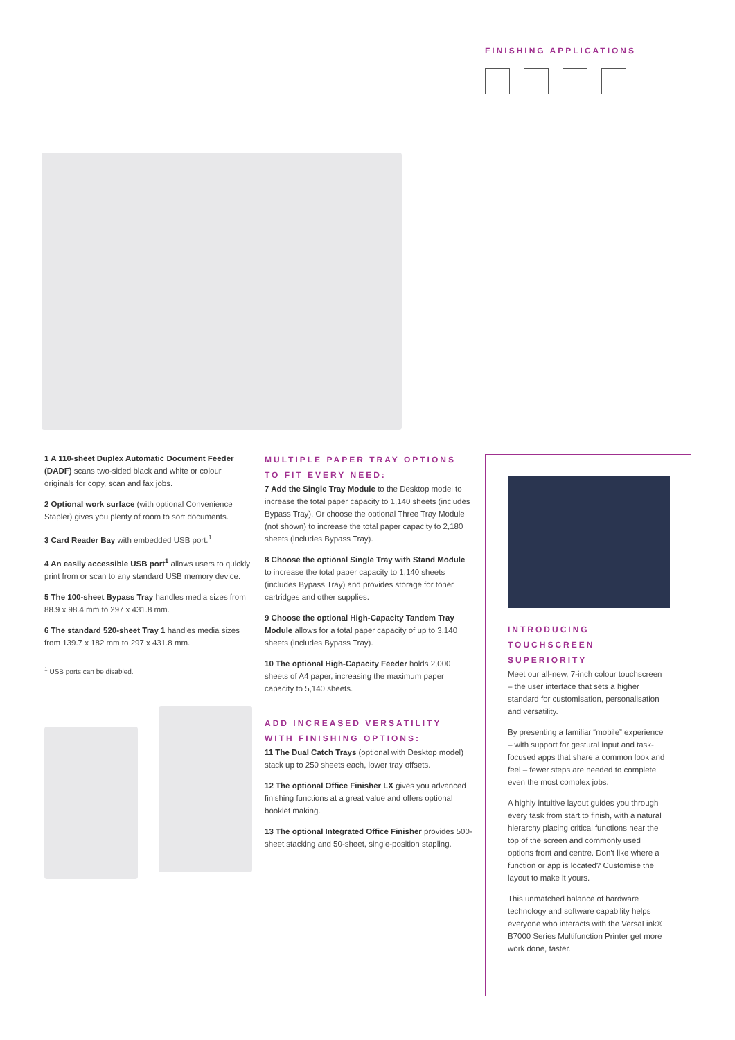FINISHING APPLICATIONS
1 A 110-sheet Duplex Automatic Document Feeder (DADF) scans two-sided black and white or colour originals for copy, scan and fax jobs.
2 Optional work surface (with optional Convenience Stapler) gives you plenty of room to sort documents.
3 Card Reader Bay with embedded USB port.<sup>1</sup>
4 An easily accessible USB port<sup>1</sup> allows users to quickly print from or scan to any standard USB memory device.
5 The 100-sheet Bypass Tray handles media sizes from 88.9 x 98.4 mm to 297 x 431.8 mm.
6 The standard 520-sheet Tray 1 handles media sizes from 139.7 x 182 mm to 297 x 431.8 mm.
<sup>1</sup> USB ports can be disabled.
MULTIPLE PAPER TRAY OPTIONS
TO FIT EVERY NEED:
7 Add the Single Tray Module to the Desktop model to increase the total paper capacity to 1,140 sheets (includes Bypass Tray). Or choose the optional Three Tray Module (not shown) to increase the total paper capacity to 2,180 sheets (includes Bypass Tray).
8 Choose the optional Single Tray with Stand Module to increase the total paper capacity to 1,140 sheets (includes Bypass Tray) and provides storage for toner cartridges and other supplies.
9 Choose the optional High-Capacity Tandem Tray Module allows for a total paper capacity of up to 3,140 sheets (includes Bypass Tray).
10 The optional High-Capacity Feeder holds 2,000 sheets of A4 paper, increasing the maximum paper capacity to 5,140 sheets.
ADD INCREASED VERSATILITY
WITH FINISHING OPTIONS:
11 The Dual Catch Trays (optional with Desktop model) stack up to 250 sheets each, lower tray offsets.
12 The optional Office Finisher LX gives you advanced finishing functions at a great value and offers optional booklet making.
13 The optional Integrated Office Finisher provides 500-sheet stacking and 50-sheet, single-position stapling.
INTRODUCING
TOUCHSCREEN SUPERIORITY
Meet our all-new, 7-inch colour touchscreen – the user interface that sets a higher standard for customisation, personalisation and versatility.
By presenting a familiar “mobile” experience – with support for gestural input and task-focused apps that share a common look and feel – fewer steps are needed to complete even the most complex jobs.
A highly intuitive layout guides you through every task from start to finish, with a natural hierarchy placing critical functions near the top of the screen and commonly used options front and centre. Don’t like where a function or app is located? Customise the layout to make it yours.
This unmatched balance of hardware technology and software capability helps everyone who interacts with the VersaLink® B7000 Series Multifunction Printer get more work done, faster.